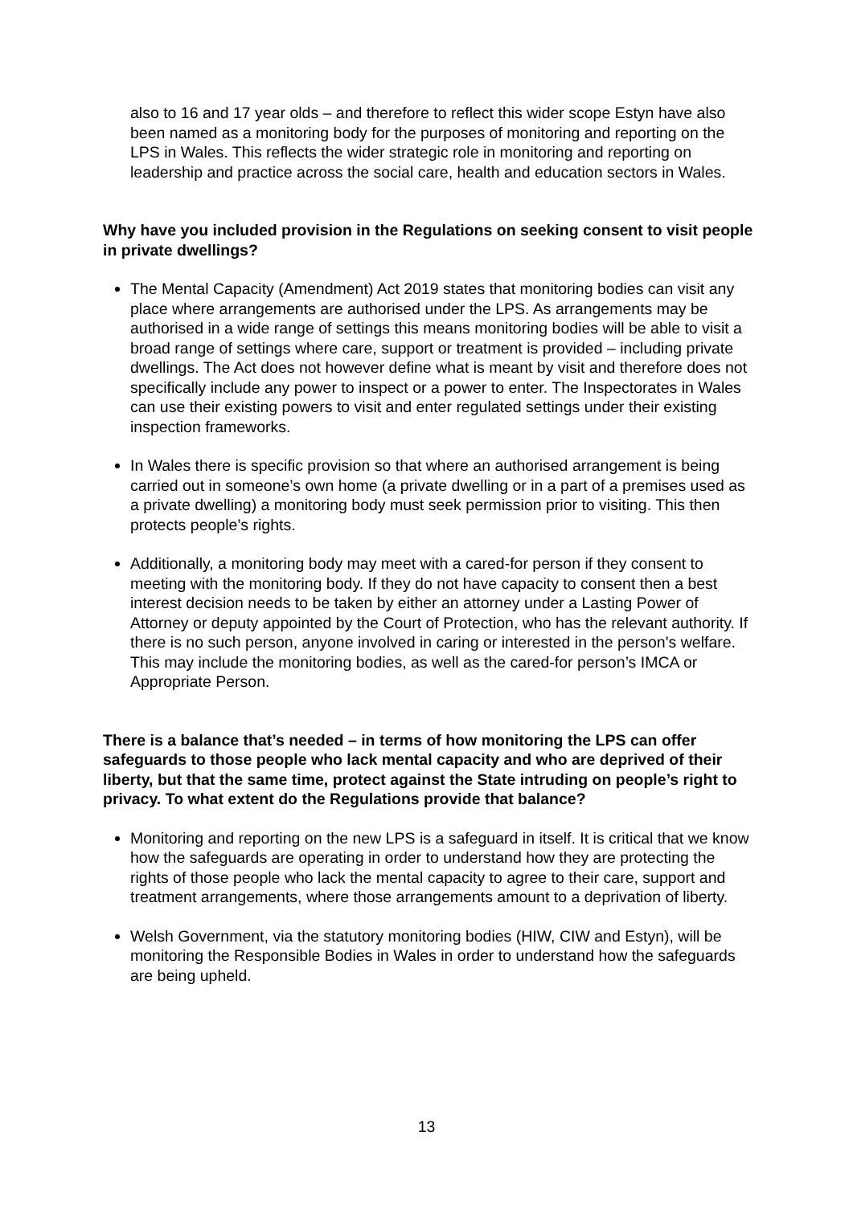also to 16 and 17 year olds – and therefore to reflect this wider scope Estyn have also been named as a monitoring body for the purposes of monitoring and reporting on the LPS in Wales. This reflects the wider strategic role in monitoring and reporting on leadership and practice across the social care, health and education sectors in Wales.
Why have you included provision in the Regulations on seeking consent to visit people in private dwellings?
The Mental Capacity (Amendment) Act 2019 states that monitoring bodies can visit any place where arrangements are authorised under the LPS. As arrangements may be authorised in a wide range of settings this means monitoring bodies will be able to visit a broad range of settings where care, support or treatment is provided – including private dwellings. The Act does not however define what is meant by visit and therefore does not specifically include any power to inspect or a power to enter. The Inspectorates in Wales can use their existing powers to visit and enter regulated settings under their existing inspection frameworks.
In Wales there is specific provision so that where an authorised arrangement is being carried out in someone’s own home (a private dwelling or in a part of a premises used as a private dwelling) a monitoring body must seek permission prior to visiting. This then protects people’s rights.
Additionally, a monitoring body may meet with a cared-for person if they consent to meeting with the monitoring body. If they do not have capacity to consent then a best interest decision needs to be taken by either an attorney under a Lasting Power of Attorney or deputy appointed by the Court of Protection, who has the relevant authority. If there is no such person, anyone involved in caring or interested in the person’s welfare. This may include the monitoring bodies, as well as the cared-for person’s IMCA or Appropriate Person.
There is a balance that’s needed – in terms of how monitoring the LPS can offer safeguards to those people who lack mental capacity and who are deprived of their liberty, but that the same time, protect against the State intruding on people’s right to privacy. To what extent do the Regulations provide that balance?
Monitoring and reporting on the new LPS is a safeguard in itself. It is critical that we know how the safeguards are operating in order to understand how they are protecting the rights of those people who lack the mental capacity to agree to their care, support and treatment arrangements, where those arrangements amount to a deprivation of liberty.
Welsh Government, via the statutory monitoring bodies (HIW, CIW and Estyn), will be monitoring the Responsible Bodies in Wales in order to understand how the safeguards are being upheld.
13